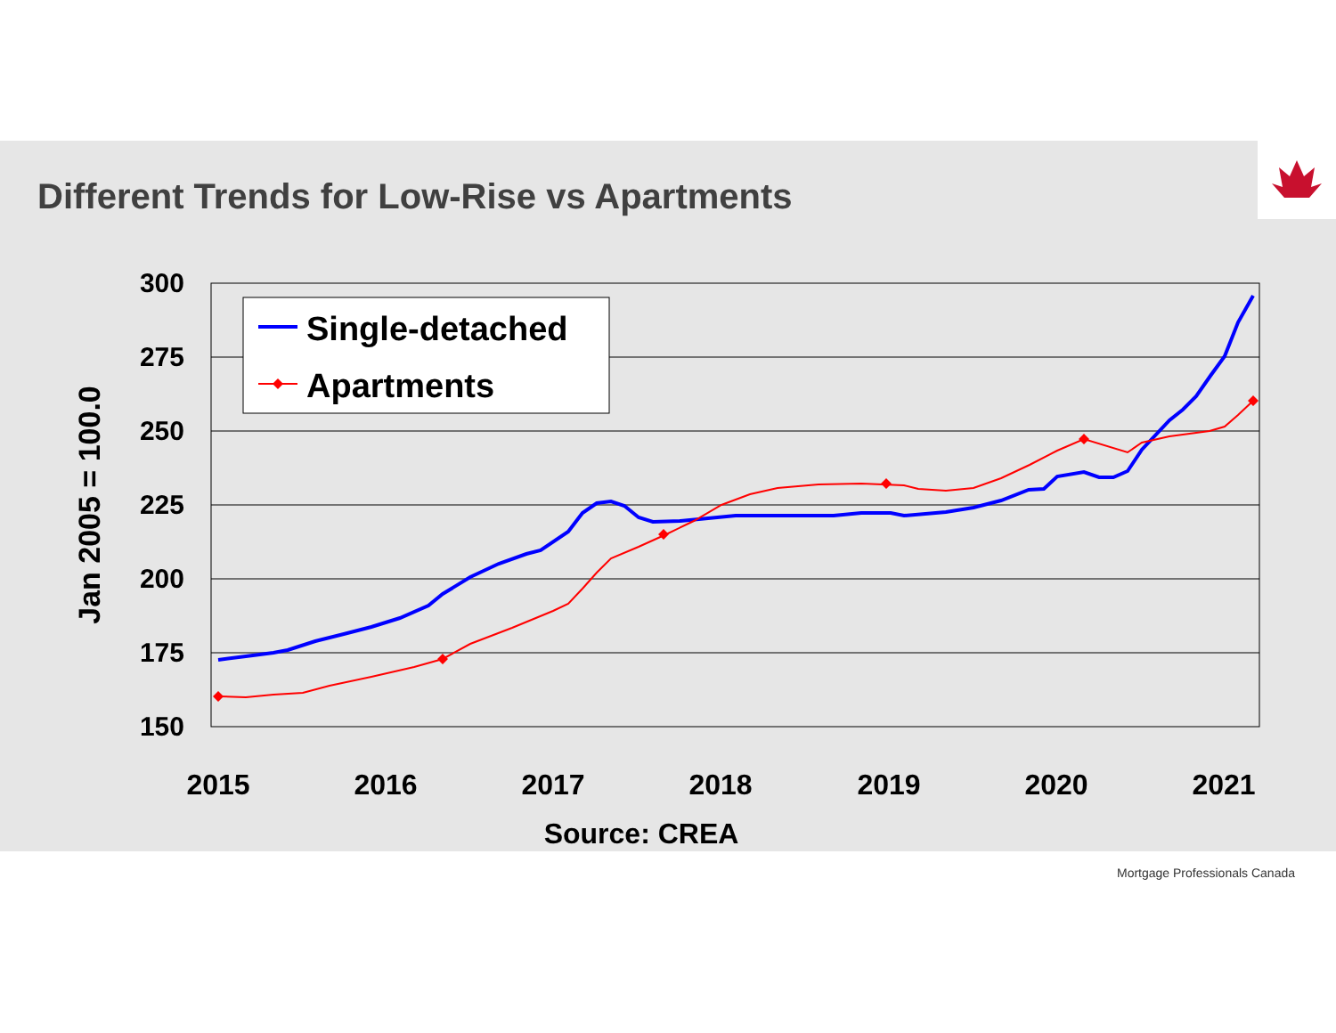Different Trends for Low-Rise vs Apartments
300
275
250
225
200
175
150
Jan 2005 = 100.0
2015
2016
2017
2018
2019
2020
2021
Source: CREA
Single-detached
Apartments
Mortgage Professionals Canada